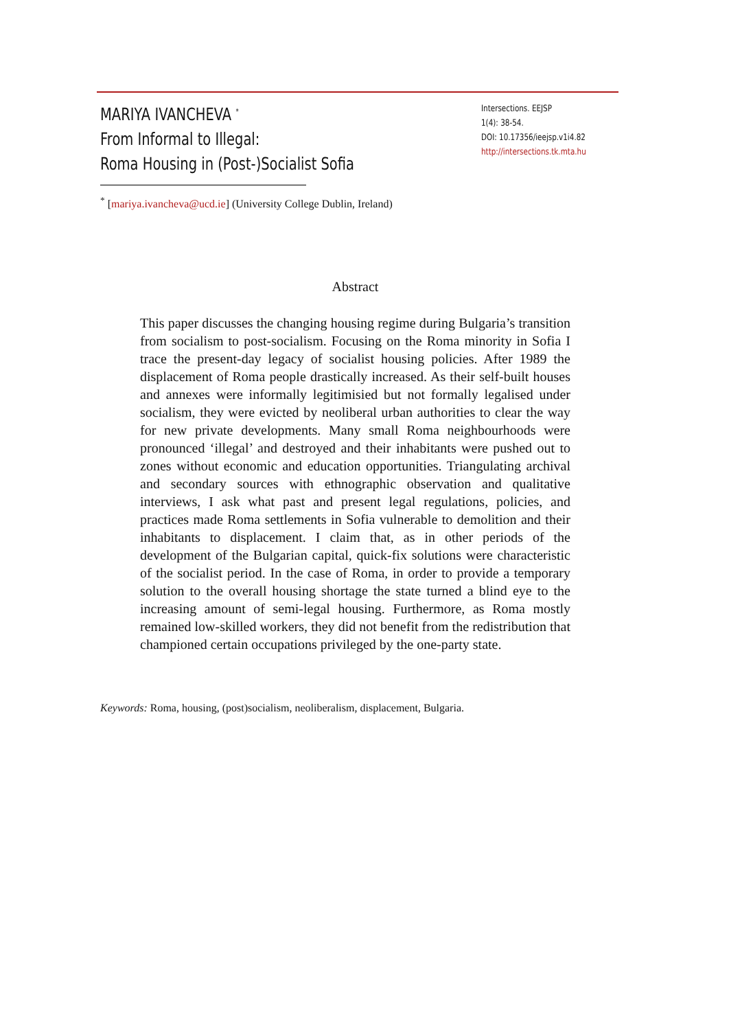MARIYA IVANCHEVA <sup>*</sup>
From Informal to Illegal:
Roma Housing in (Post-)Socialist Sofia
Intersections. EEJSP
1(4): 38-54.
DOI: 10.17356/ieejsp.v1i4.82
http://intersections.tk.mta.hu
<sup>*</sup> [mariya.ivancheva@ucd.ie] (University College Dublin, Ireland)
Abstract
This paper discusses the changing housing regime during Bulgaria’s transition from socialism to post-socialism. Focusing on the Roma minority in Sofia I trace the present-day legacy of socialist housing policies. After 1989 the displacement of Roma people drastically increased. As their self-built houses and annexes were informally legitimisied but not formally legalised under socialism, they were evicted by neoliberal urban authorities to clear the way for new private developments. Many small Roma neighbourhoods were pronounced ‘illegal’ and destroyed and their inhabitants were pushed out to zones without economic and education opportunities. Triangulating archival and secondary sources with ethnographic observation and qualitative interviews, I ask what past and present legal regulations, policies, and practices made Roma settlements in Sofia vulnerable to demolition and their inhabitants to displacement. I claim that, as in other periods of the development of the Bulgarian capital, quick-fix solutions were characteristic of the socialist period. In the case of Roma, in order to provide a temporary solution to the overall housing shortage the state turned a blind eye to the increasing amount of semi-legal housing. Furthermore, as Roma mostly remained low-skilled workers, they did not benefit from the redistribution that championed certain occupations privileged by the one-party state.
Keywords: Roma, housing, (post)socialism, neoliberalism, displacement, Bulgaria.